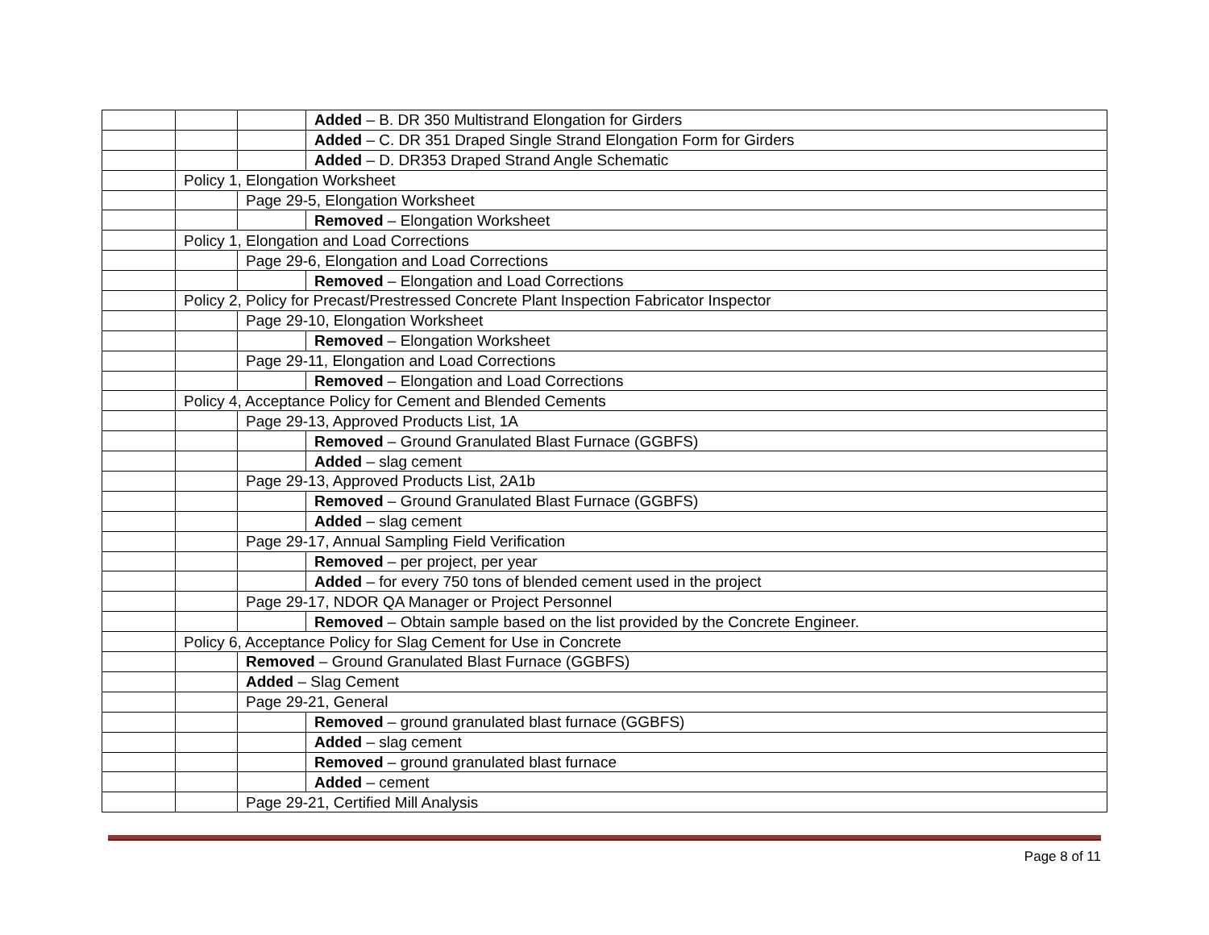| | | | Added – B. DR 350 Multistrand Elongation for Girders |
| | | | Added – C. DR 351 Draped Single Strand Elongation Form for Girders |
| | | | Added – D. DR353 Draped Strand Angle Schematic |
| | Policy 1, Elongation Worksheet | | |
| | | Page 29-5, Elongation Worksheet | |
| | | | Removed – Elongation Worksheet |
| | Policy 1, Elongation and Load Corrections | | |
| | | Page 29-6, Elongation and Load Corrections | |
| | | | Removed – Elongation and Load Corrections |
| | Policy 2, Policy for Precast/Prestressed Concrete Plant Inspection Fabricator Inspector | | |
| | | Page 29-10, Elongation Worksheet | |
| | | | Removed – Elongation Worksheet |
| | | Page 29-11, Elongation and Load Corrections | |
| | | | Removed – Elongation and Load Corrections |
| | Policy 4, Acceptance Policy for Cement and Blended Cements | | |
| | | Page 29-13, Approved Products List, 1A | |
| | | | Removed – Ground Granulated Blast Furnace (GGBFS) |
| | | | Added – slag cement |
| | | Page 29-13, Approved Products List, 2A1b | |
| | | | Removed – Ground Granulated Blast Furnace (GGBFS) |
| | | | Added – slag cement |
| | | Page 29-17, Annual Sampling Field Verification | |
| | | | Removed – per project, per year |
| | | | Added – for every 750 tons of blended cement used in the project |
| | | Page 29-17, NDOR QA Manager or Project Personnel | |
| | | | Removed – Obtain sample based on the list provided by the Concrete Engineer. |
| | Policy 6, Acceptance Policy for Slag Cement for Use in Concrete | | |
| | | Removed – Ground Granulated Blast Furnace (GGBFS) | |
| | | Added – Slag Cement | |
| | | Page 29-21, General | |
| | | | Removed – ground granulated blast furnace (GGBFS) |
| | | | Added – slag cement |
| | | | Removed – ground granulated blast furnace |
| | | | Added – cement |
| | | Page 29-21, Certified Mill Analysis | |
Page 8 of 11